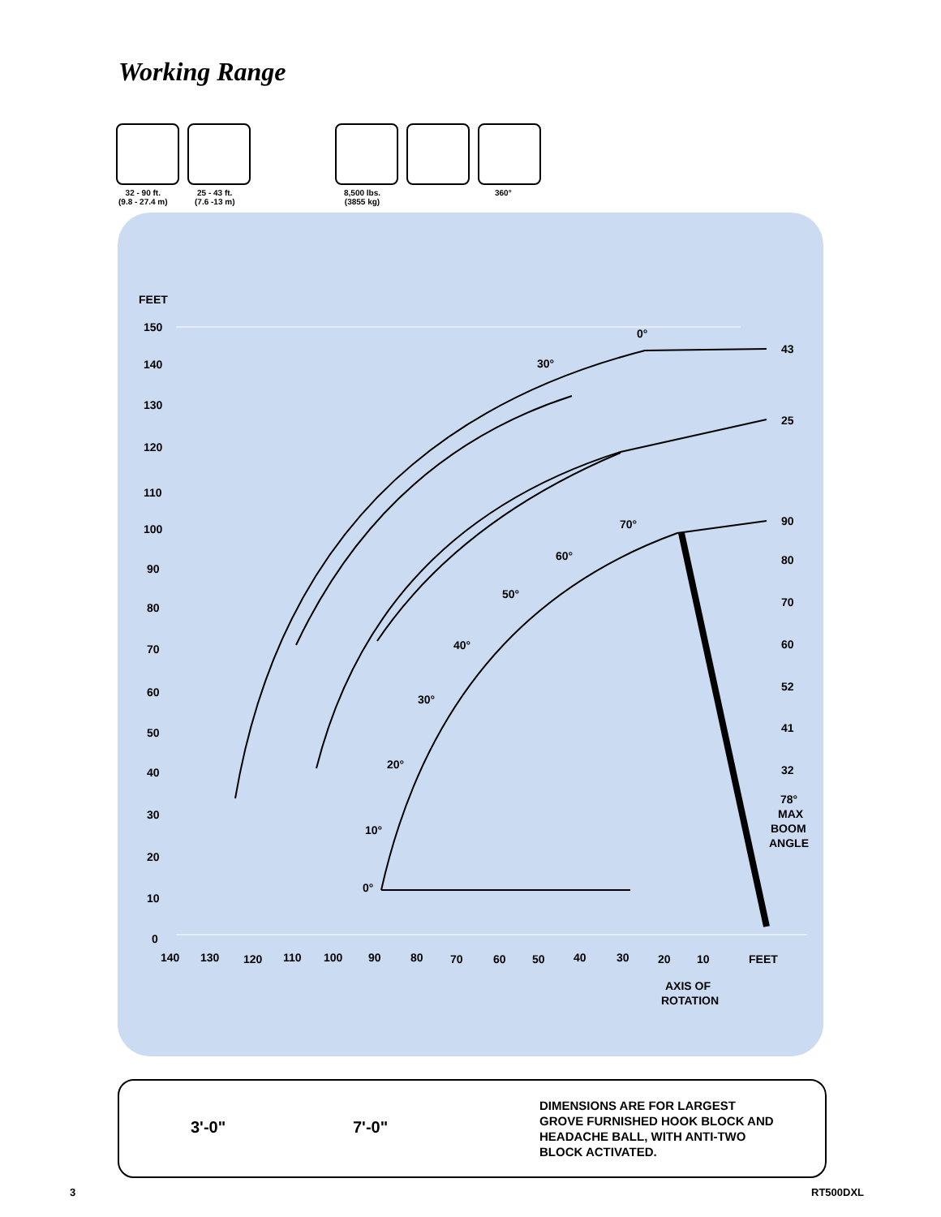Working Range
32 - 90 ft.
(9.8 - 27.4 m)
25 - 43 ft.
(7.6 -13 m)
8,500 lbs.
(3855 kg)
360°
FEET
150
140
130
120
110
100
90
80
70
60
50
40
30
20
10
0
140
130
120
110
100
90
80
70
60
50
40
30
20
10
FEET
43
25
90
80
70
60
52
41
32
78°
MAX
BOOM
ANGLE
AXIS OF
ROTATION
0°
30°
70°
60°
50°
40°
30°
20°
10°
0°
3'-0" 7'-0"
DIMENSIONS ARE FOR LARGEST
GROVE FURNISHED HOOK BLOCK AND
HEADACHE BALL, WITH ANTI-TWO
BLOCK ACTIVATED.
3 RT500DXL